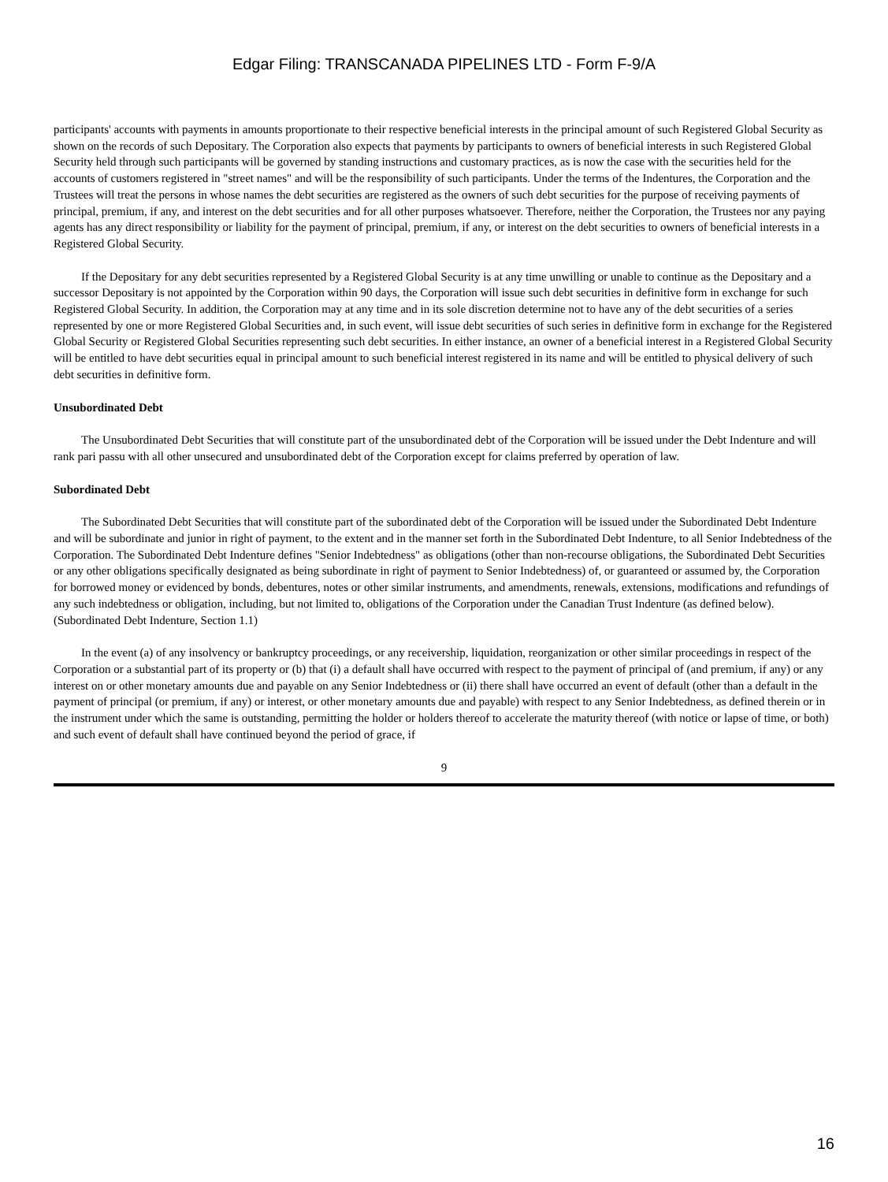Edgar Filing: TRANSCANADA PIPELINES LTD - Form F-9/A
participants' accounts with payments in amounts proportionate to their respective beneficial interests in the principal amount of such Registered Global Security as shown on the records of such Depositary. The Corporation also expects that payments by participants to owners of beneficial interests in such Registered Global Security held through such participants will be governed by standing instructions and customary practices, as is now the case with the securities held for the accounts of customers registered in "street names" and will be the responsibility of such participants. Under the terms of the Indentures, the Corporation and the Trustees will treat the persons in whose names the debt securities are registered as the owners of such debt securities for the purpose of receiving payments of principal, premium, if any, and interest on the debt securities and for all other purposes whatsoever. Therefore, neither the Corporation, the Trustees nor any paying agents has any direct responsibility or liability for the payment of principal, premium, if any, or interest on the debt securities to owners of beneficial interests in a Registered Global Security.
If the Depositary for any debt securities represented by a Registered Global Security is at any time unwilling or unable to continue as the Depositary and a successor Depositary is not appointed by the Corporation within 90 days, the Corporation will issue such debt securities in definitive form in exchange for such Registered Global Security. In addition, the Corporation may at any time and in its sole discretion determine not to have any of the debt securities of a series represented by one or more Registered Global Securities and, in such event, will issue debt securities of such series in definitive form in exchange for the Registered Global Security or Registered Global Securities representing such debt securities. In either instance, an owner of a beneficial interest in a Registered Global Security will be entitled to have debt securities equal in principal amount to such beneficial interest registered in its name and will be entitled to physical delivery of such debt securities in definitive form.
Unsubordinated Debt
The Unsubordinated Debt Securities that will constitute part of the unsubordinated debt of the Corporation will be issued under the Debt Indenture and will rank pari passu with all other unsecured and unsubordinated debt of the Corporation except for claims preferred by operation of law.
Subordinated Debt
The Subordinated Debt Securities that will constitute part of the subordinated debt of the Corporation will be issued under the Subordinated Debt Indenture and will be subordinate and junior in right of payment, to the extent and in the manner set forth in the Subordinated Debt Indenture, to all Senior Indebtedness of the Corporation. The Subordinated Debt Indenture defines "Senior Indebtedness" as obligations (other than non-recourse obligations, the Subordinated Debt Securities or any other obligations specifically designated as being subordinate in right of payment to Senior Indebtedness) of, or guaranteed or assumed by, the Corporation for borrowed money or evidenced by bonds, debentures, notes or other similar instruments, and amendments, renewals, extensions, modifications and refundings of any such indebtedness or obligation, including, but not limited to, obligations of the Corporation under the Canadian Trust Indenture (as defined below). (Subordinated Debt Indenture, Section 1.1)
In the event (a) of any insolvency or bankruptcy proceedings, or any receivership, liquidation, reorganization or other similar proceedings in respect of the Corporation or a substantial part of its property or (b) that (i) a default shall have occurred with respect to the payment of principal of (and premium, if any) or any interest on or other monetary amounts due and payable on any Senior Indebtedness or (ii) there shall have occurred an event of default (other than a default in the payment of principal (or premium, if any) or interest, or other monetary amounts due and payable) with respect to any Senior Indebtedness, as defined therein or in the instrument under which the same is outstanding, permitting the holder or holders thereof to accelerate the maturity thereof (with notice or lapse of time, or both) and such event of default shall have continued beyond the period of grace, if
9
16